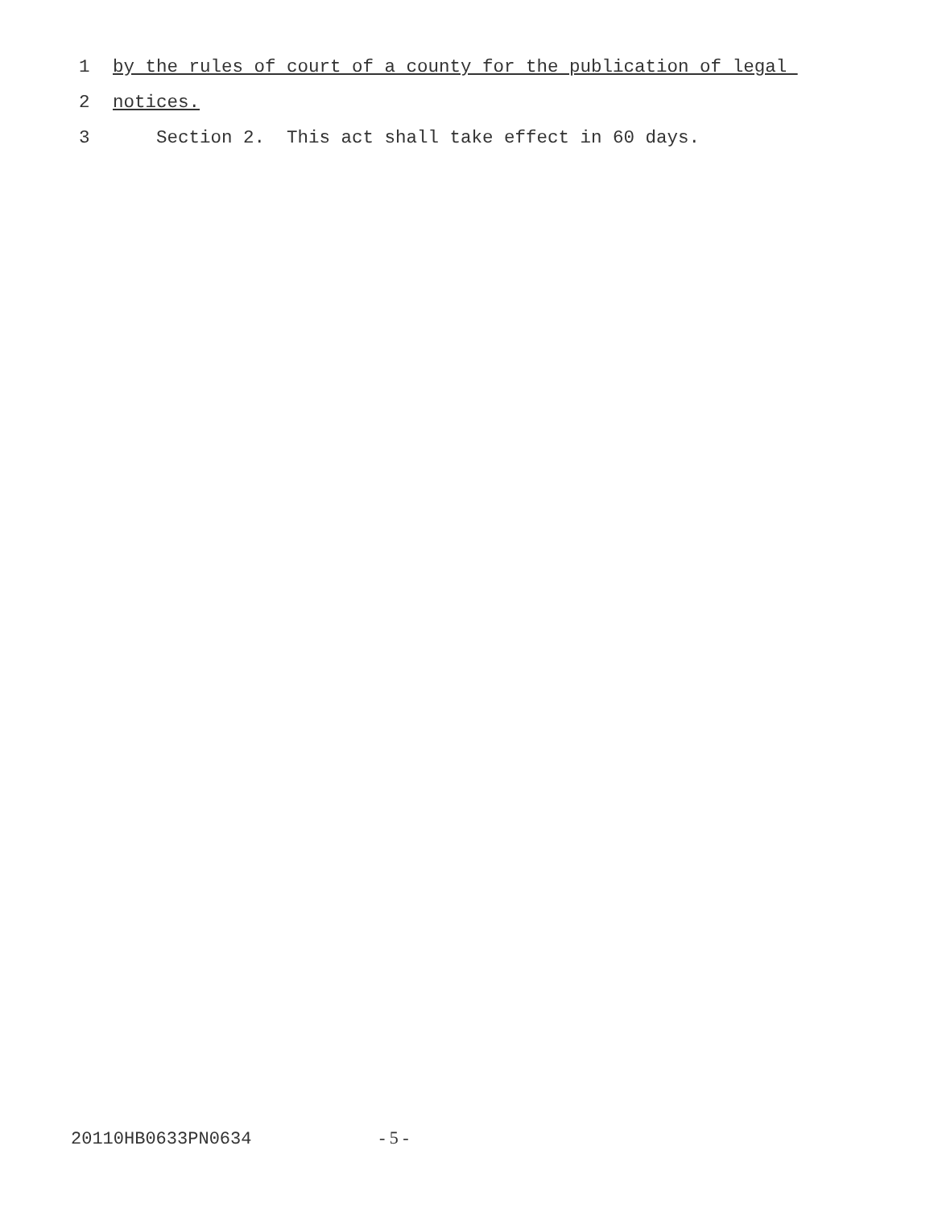1 by the rules of court of a county for the publication of legal
2 notices.
3 Section 2. This act shall take effect in 60 days.
20110HB0633PN0634 - 5 -